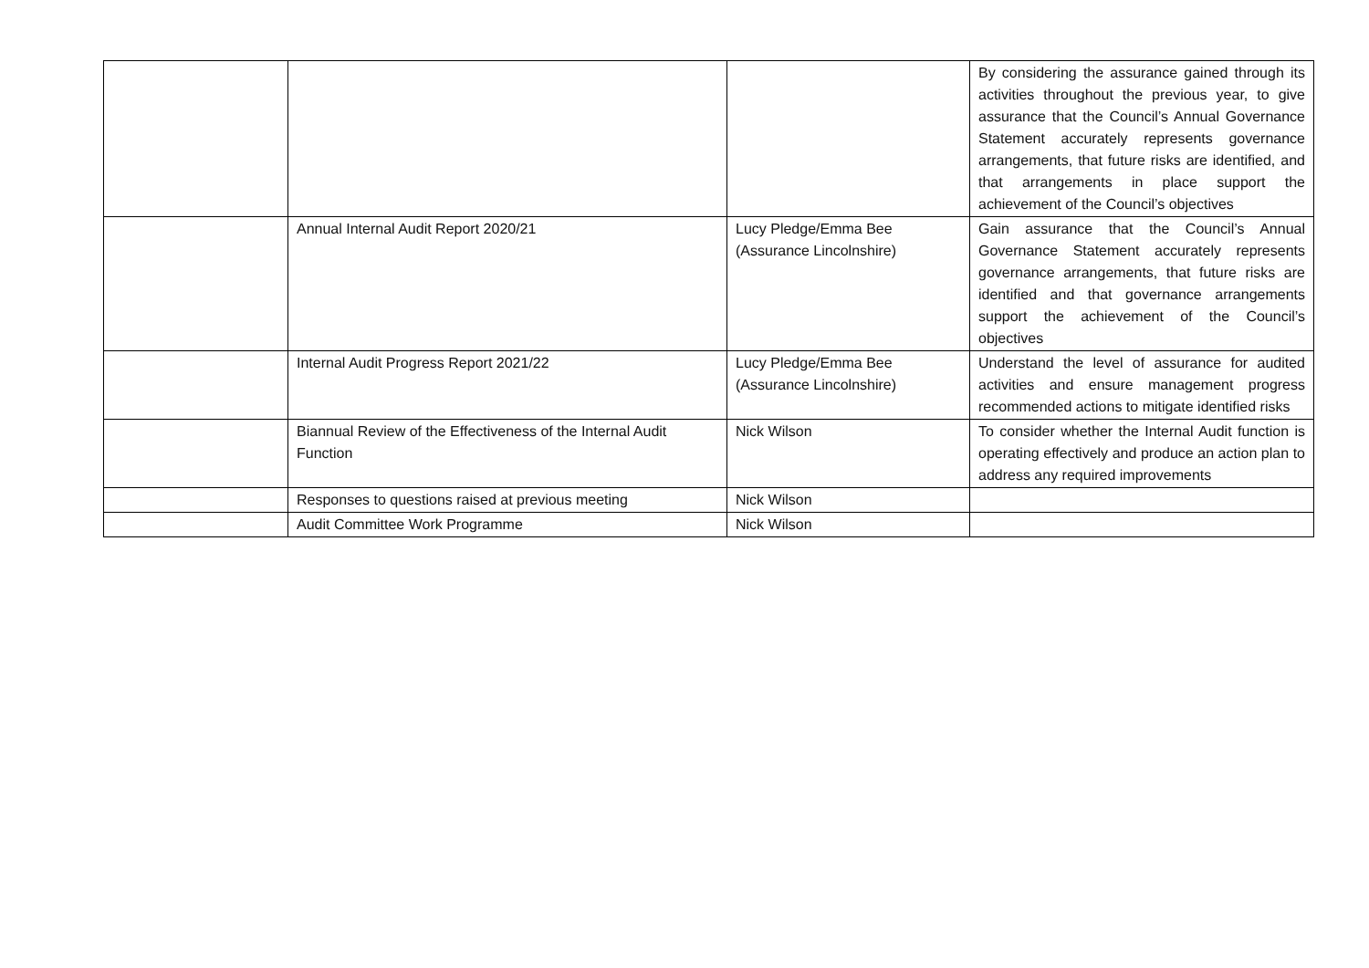| | | | By considering the assurance gained through its activities throughout the previous year, to give assurance that the Council’s Annual Governance Statement accurately represents governance arrangements, that future risks are identified, and that arrangements in place support the achievement of the Council’s objectives |
| | Annual Internal Audit Report 2020/21 | Lucy Pledge/Emma Bee (Assurance Lincolnshire) | Gain assurance that the Council’s Annual Governance Statement accurately represents governance arrangements, that future risks are identified and that governance arrangements support the achievement of the Council’s objectives |
| | Internal Audit Progress Report 2021/22 | Lucy Pledge/Emma Bee (Assurance Lincolnshire) | Understand the level of assurance for audited activities and ensure management progress recommended actions to mitigate identified risks |
| | Biannual Review of the Effectiveness of the Internal Audit Function | Nick Wilson | To consider whether the Internal Audit function is operating effectively and produce an action plan to address any required improvements |
| | Responses to questions raised at previous meeting | Nick Wilson | |
| | Audit Committee Work Programme | Nick Wilson | |